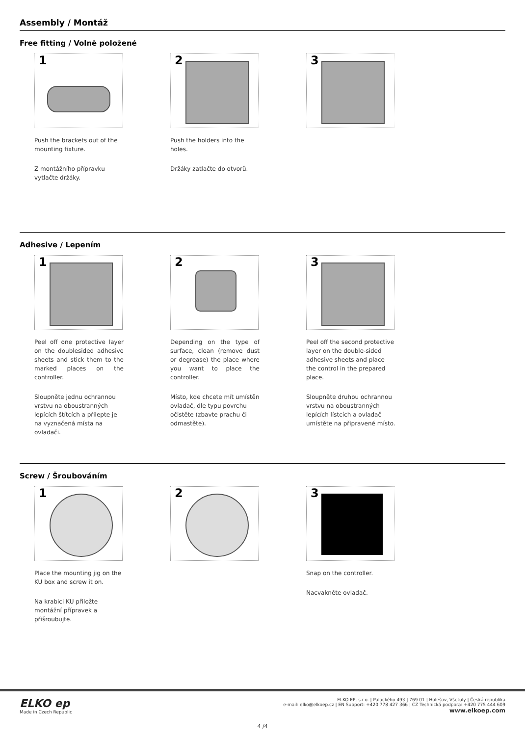Assembly / Montáž
Free fitting / Volně položené
1
Push the brackets out of the mounting fixture.
Z montážního přípravku vytlačte držáky.
2
Push the holders into the holes.
Držáky zatlačte do otvorů.
3
Adhesive / Lepením
1
Peel off one protective layer on the doublesided adhesive sheets and stick them to the marked places on the controller.
Sloupněte jednu ochrannou vrstvu na oboustranných lepících štítcích a přilepte je na vyznačená místa na ovladači.
2
Depending on the type of surface, clean (remove dust or degrease) the place where you want to place the controller.
Místo, kde chcete mít umístěn ovladač, dle typu povrchu očistěte (zbavte prachu či odmastěte).
3
Peel off the second protective layer on the double-sided adhesive sheets and place the control in the prepared place.
Sloupněte druhou ochrannou vrstvu na oboustranných lepících lístcích a ovladač umístěte na připravené místo.
Screw / Šroubováním
1
Place the mounting jig on the KU box and screw it on.
Na krabici KU přiložte montážní přípravek a přišroubujte.
2
3
Snap on the controller.
Nacvakněte ovladač.
ELKO ep
Made in Czech Republic
ELKO EP, s.r.o. | Palackého 493 | 769 01 | Holešov, Všetuly | Česká republika
e-mail: elko@elkoep.cz | EN Support: +420 778 427 366 | CZ Technická podpora: +420 775 444 609
www.elkoep.com
4 /4